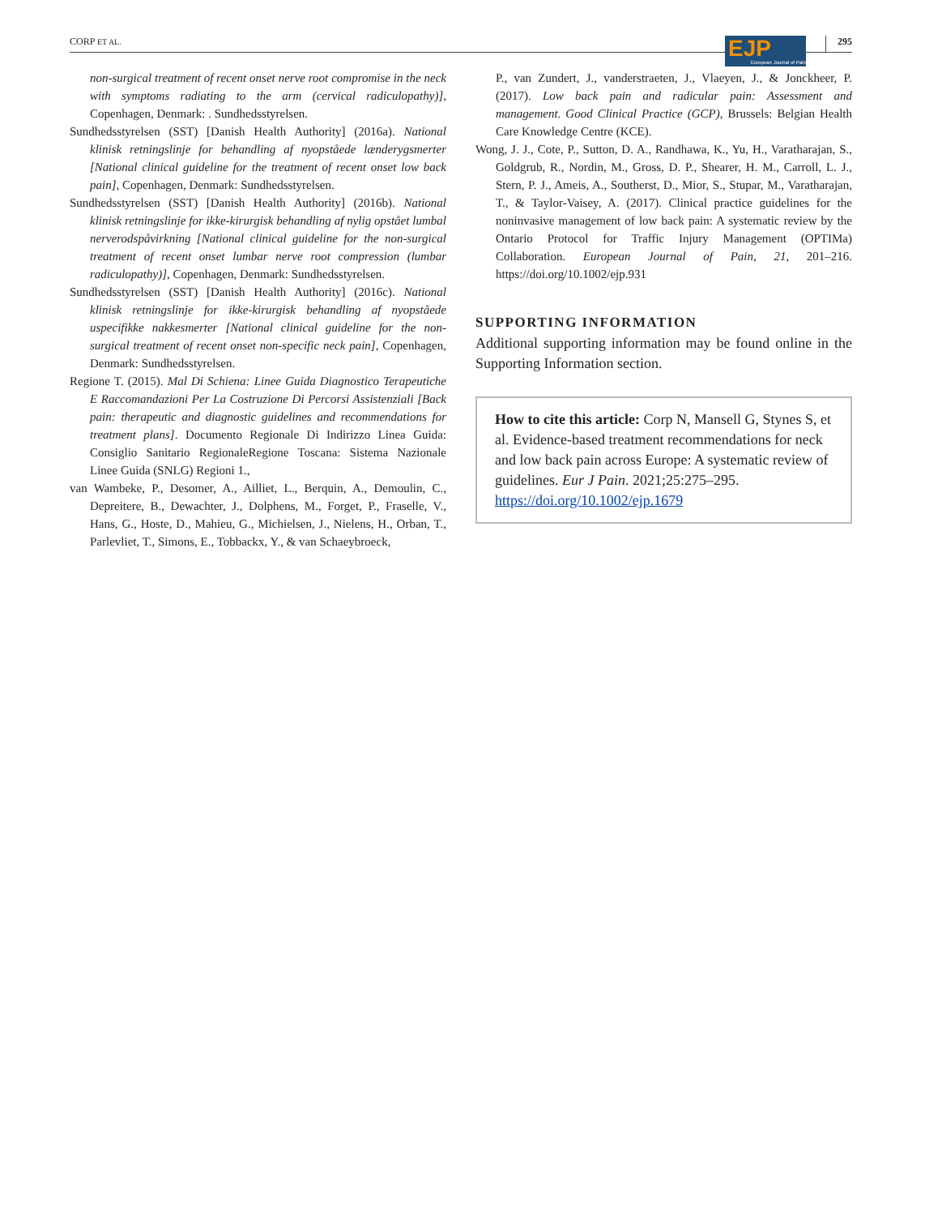CORP ET AL. 295
EJP European Journal of Pain
non-surgical treatment of recent onset nerve root compromise in the neck with symptoms radiating to the arm (cervical radiculopathy)], Copenhagen, Denmark: . Sundhedsstyrelsen.
Sundhedsstyrelsen (SST) [Danish Health Authority] (2016a). National klinisk retningslinje for behandling af nyopståede lænderygsmerter [National clinical guideline for the treatment of recent onset low back pain], Copenhagen, Denmark: Sundhedsstyrelsen.
Sundhedsstyrelsen (SST) [Danish Health Authority] (2016b). National klinisk retningslinje for ikke-kirurgisk behandling af nylig opstået lumbal nerverodspåvirkning [National clinical guideline for the non-surgical treatment of recent onset lumbar nerve root compression (lumbar radiculopathy)], Copenhagen, Denmark: Sundhedsstyrelsen.
Sundhedsstyrelsen (SST) [Danish Health Authority] (2016c). National klinisk retningslinje for ikke-kirurgisk behandling af nyopståede uspecifikke nakkesmerter [National clinical guideline for the non-surgical treatment of recent onset non-specific neck pain], Copenhagen, Denmark: Sundhedsstyrelsen.
Regione T. (2015). Mal Di Schiena: Linee Guida Diagnostico Terapeutiche E Raccomandazioni Per La Costruzione Di Percorsi Assistenziali [Back pain: therapeutic and diagnostic guidelines and recommendations for treatment plans]. Documento Regionale Di Indirizzo Linea Guida: Consiglio Sanitario RegionaleRegione Toscana: Sistema Nazionale Linee Guida (SNLG) Regioni 1.,
van Wambeke, P., Desomer, A., Ailliet, L., Berquin, A., Demoulin, C., Depreitere, B., Dewachter, J., Dolphens, M., Forget, P., Fraselle, V., Hans, G., Hoste, D., Mahieu, G., Michielsen, J., Nielens, H., Orban, T., Parlevliet, T., Simons, E., Tobbackx, Y., & van Schaeybroeck,
P., van Zundert, J., vanderstraeten, J., Vlaeyen, J., & Jonckheer, P. (2017). Low back pain and radicular pain: Assessment and management. Good Clinical Practice (GCP), Brussels: Belgian Health Care Knowledge Centre (KCE).
Wong, J. J., Cote, P., Sutton, D. A., Randhawa, K., Yu, H., Varatharajan, S., Goldgrub, R., Nordin, M., Gross, D. P., Shearer, H. M., Carroll, L. J., Stern, P. J., Ameis, A., Southerst, D., Mior, S., Stupar, M., Varatharajan, T., & Taylor-Vaisey, A. (2017). Clinical practice guidelines for the noninvasive management of low back pain: A systematic review by the Ontario Protocol for Traffic Injury Management (OPTIMa) Collaboration. European Journal of Pain, 21, 201–216. https://doi.org/10.1002/ejp.931
SUPPORTING INFORMATION
Additional supporting information may be found online in the Supporting Information section.
How to cite this article: Corp N, Mansell G, Stynes S, et al. Evidence-based treatment recommendations for neck and low back pain across Europe: A systematic review of guidelines. Eur J Pain. 2021;25:275–295. https://doi.org/10.1002/ejp.1679